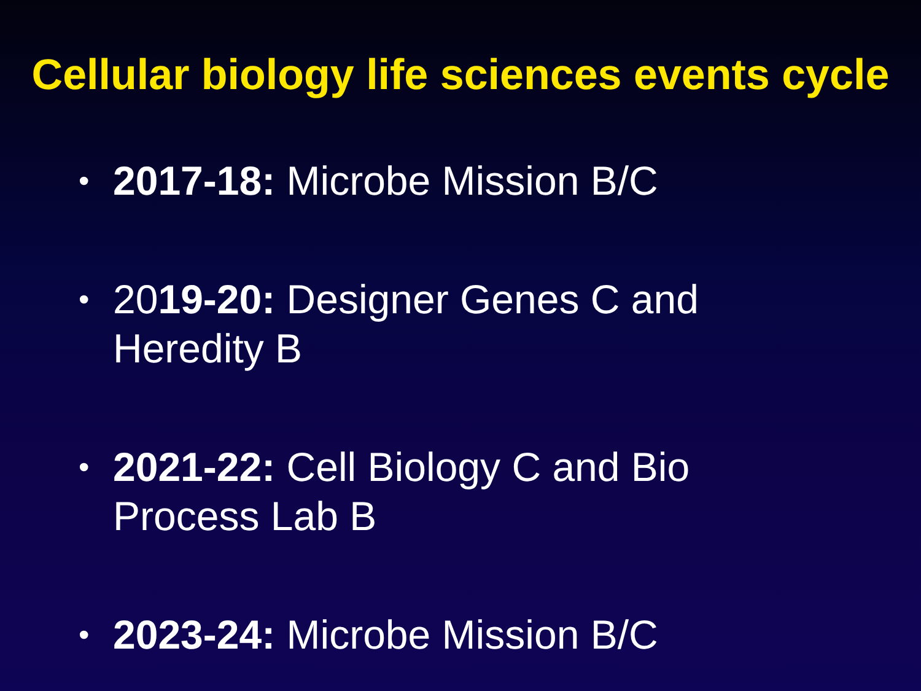Cellular biology life sciences events cycle
• 2017-18: Microbe Mission B/C
• 2019-20: Designer Genes C and Heredity B
• 2021-22: Cell Biology C and Bio Process Lab B
• 2023-24: Microbe Mission B/C